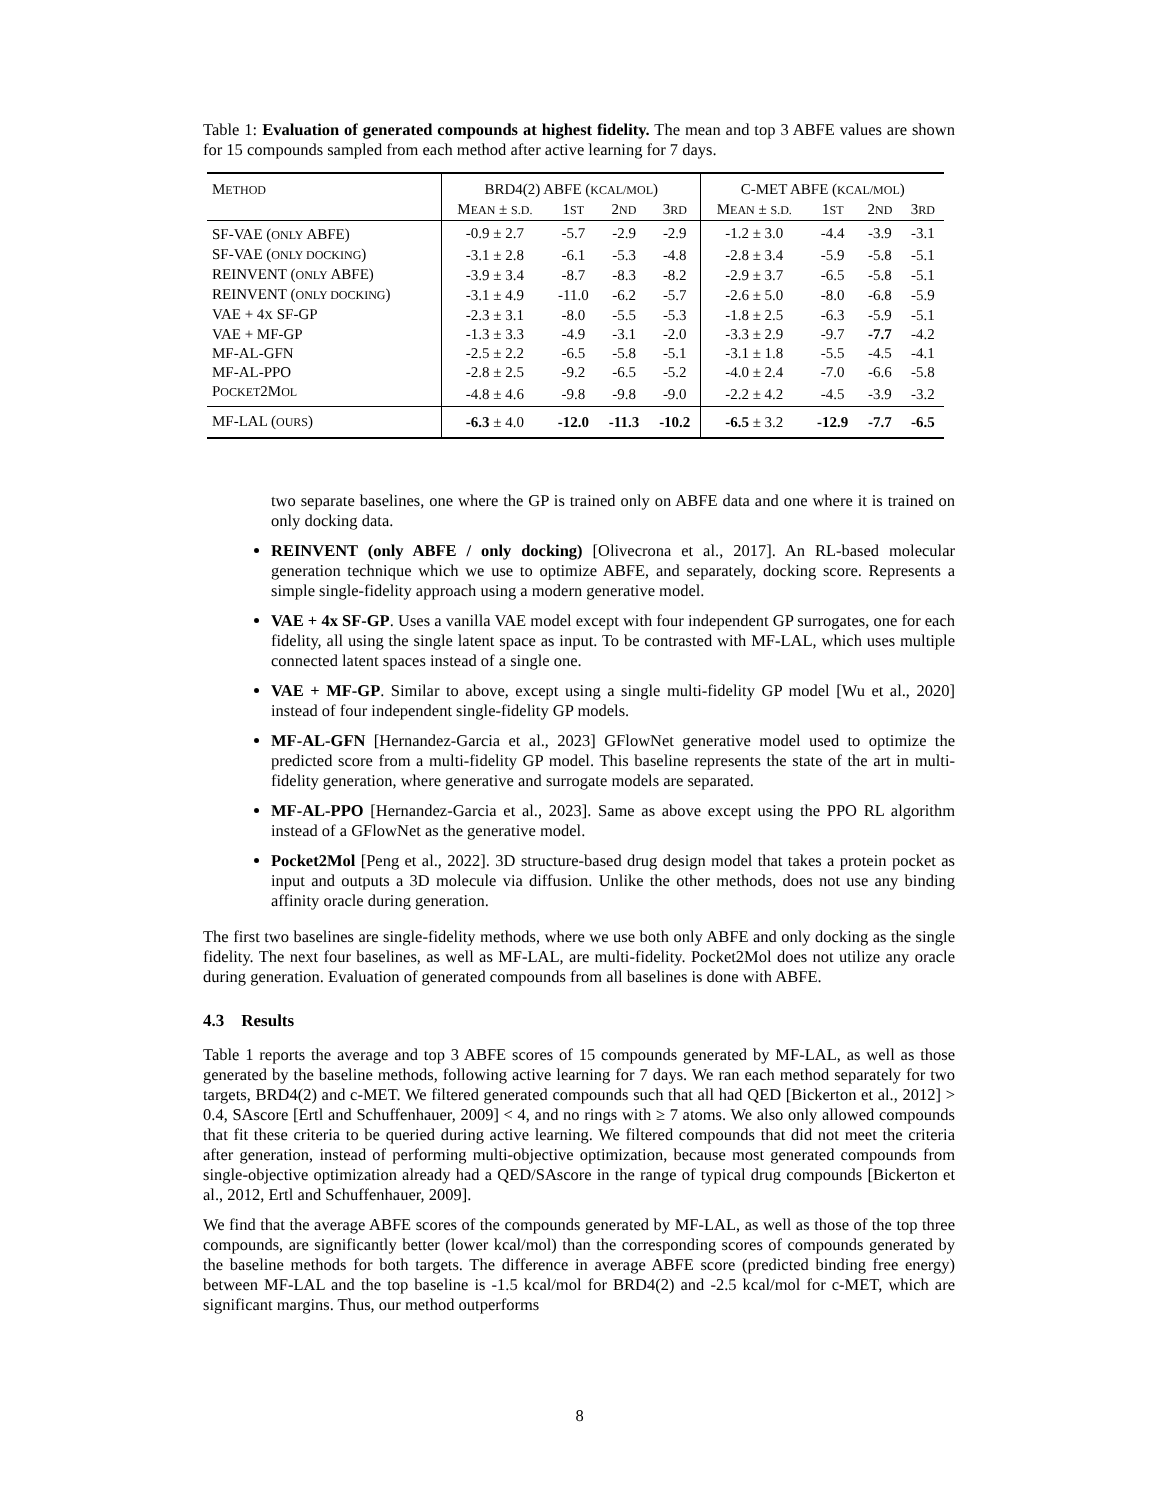Table 1: Evaluation of generated compounds at highest fidelity. The mean and top 3 ABFE values are shown for 15 compounds sampled from each method after active learning for 7 days.
| M ETHOD | BRD4(2) ABFE ( KCAL/MOL ) | | | | C-MET ABFE ( KCAL/MOL ) | | | |
| --- | --- | --- | --- | --- | --- | --- | --- | --- |
| | M EAN ± S.D. | 1 ST | 2 ND | 3 RD | M EAN ± S.D. | 1 ST | 2 ND | 3 RD |
| SF-VAE ( ONLY ABFE) | -0.9 ± 2.7 | -5.7 | -2.9 | -2.9 | -1.2 ± 3.0 | -4.4 | -3.9 | -3.1 |
| SF-VAE ( ONLY DOCKING ) | -3.1 ± 2.8 | -6.1 | -5.3 | -4.8 | -2.8 ± 3.4 | -5.9 | -5.8 | -5.1 |
| REINVENT ( ONLY ABFE) | -3.9 ± 3.4 | -8.7 | -8.3 | -8.2 | -2.9 ± 3.7 | -6.5 | -5.8 | -5.1 |
| REINVENT ( ONLY DOCKING ) | -3.1 ± 4.9 | -11.0 | -6.2 | -5.7 | -2.6 ± 5.0 | -8.0 | -6.8 | -5.9 |
| VAE + 4 X SF-GP | -2.3 ± 3.1 | -8.0 | -5.5 | -5.3 | -1.8 ± 2.5 | -6.3 | -5.9 | -5.1 |
| VAE + MF-GP | -1.3 ± 3.3 | -4.9 | -3.1 | -2.0 | -3.3 ± 2.9 | -9.7 | -7.7 | -4.2 |
| MF-AL-GFN | -2.5 ± 2.2 | -6.5 | -5.8 | -5.1 | -3.1 ± 1.8 | -5.5 | -4.5 | -4.1 |
| MF-AL-PPO | -2.8 ± 2.5 | -9.2 | -6.5 | -5.2 | -4.0 ± 2.4 | -7.0 | -6.6 | -5.8 |
| P OCKET 2M OL | -4.8 ± 4.6 | -9.8 | -9.8 | -9.0 | -2.2 ± 4.2 | -4.5 | -3.9 | -3.2 |
| MF-LAL ( OURS ) | -6.3 ± 4.0 | -12.0 | -11.3 | -10.2 | -6.5 ± 3.2 | -12.9 | -7.7 | -6.5 |
two separate baselines, one where the GP is trained only on ABFE data and one where it is trained on only docking data.
REINVENT (only ABFE / only docking) [Olivecrona et al., 2017]. An RL-based molecular generation technique which we use to optimize ABFE, and separately, docking score. Represents a simple single-fidelity approach using a modern generative model.
VAE + 4x SF-GP. Uses a vanilla VAE model except with four independent GP surrogates, one for each fidelity, all using the single latent space as input. To be contrasted with MF-LAL, which uses multiple connected latent spaces instead of a single one.
VAE + MF-GP. Similar to above, except using a single multi-fidelity GP model [Wu et al., 2020] instead of four independent single-fidelity GP models.
MF-AL-GFN [Hernandez-Garcia et al., 2023] GFlowNet generative model used to optimize the predicted score from a multi-fidelity GP model. This baseline represents the state of the art in multi-fidelity generation, where generative and surrogate models are separated.
MF-AL-PPO [Hernandez-Garcia et al., 2023]. Same as above except using the PPO RL algorithm instead of a GFlowNet as the generative model.
Pocket2Mol [Peng et al., 2022]. 3D structure-based drug design model that takes a protein pocket as input and outputs a 3D molecule via diffusion. Unlike the other methods, does not use any binding affinity oracle during generation.
The first two baselines are single-fidelity methods, where we use both only ABFE and only docking as the single fidelity. The next four baselines, as well as MF-LAL, are multi-fidelity. Pocket2Mol does not utilize any oracle during generation. Evaluation of generated compounds from all baselines is done with ABFE.
4.3 Results
Table 1 reports the average and top 3 ABFE scores of 15 compounds generated by MF-LAL, as well as those generated by the baseline methods, following active learning for 7 days. We ran each method separately for two targets, BRD4(2) and c-MET. We filtered generated compounds such that all had QED [Bickerton et al., 2012] > 0.4, SAscore [Ertl and Schuffenhauer, 2009] < 4, and no rings with ≥ 7 atoms. We also only allowed compounds that fit these criteria to be queried during active learning. We filtered compounds that did not meet the criteria after generation, instead of performing multi-objective optimization, because most generated compounds from single-objective optimization already had a QED/SAscore in the range of typical drug compounds [Bickerton et al., 2012, Ertl and Schuffenhauer, 2009].
We find that the average ABFE scores of the compounds generated by MF-LAL, as well as those of the top three compounds, are significantly better (lower kcal/mol) than the corresponding scores of compounds generated by the baseline methods for both targets. The difference in average ABFE score (predicted binding free energy) between MF-LAL and the top baseline is -1.5 kcal/mol for BRD4(2) and -2.5 kcal/mol for c-MET, which are significant margins. Thus, our method outperforms
8